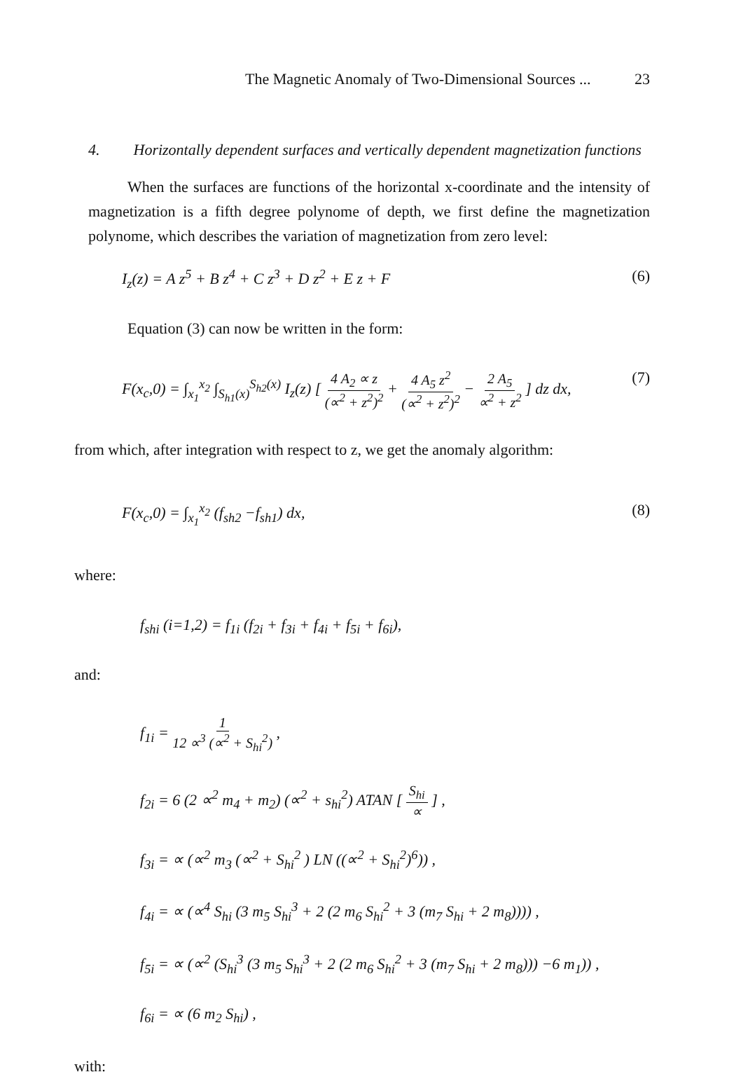The Magnetic Anomaly of Two-Dimensional Sources ... 23
4. Horizontally dependent surfaces and vertically dependent magnetization functions
When the surfaces are functions of the horizontal x-coordinate and the intensity of magnetization is a fifth degree polynome of depth, we first define the magnetization polynome, which describes the variation of magnetization from zero level:
I<sub>z</sub>(z) = A z<sup>5</sup> + B z<sup>4</sup> + C z<sup>3</sup> + D z<sup>2</sup> + E z + F (6)
Equation (3) can now be written in the form:
F(x<sub>c</sub>,0) = ∫<sub>x<sub>1</sub></sub><sup>x<sub>2</sub></sup> ∫<sub>S<sub>h1</sub>(x)</sub><sup>S<sub>h2</sub>(x)</sup> I<sub>z</sub>(z) [ 4 A<sub>2</sub> ∝ z (∝<sup>2</sup> + z<sup>2</sup>)<sup>2</sup> + 4 A<sub>5</sub> z<sup>2</sup> (∝<sup>2</sup> + z<sup>2</sup>)<sup>2</sup> − 2 A<sub>5</sub> ∝<sup>2</sup> + z<sup>2</sup> ] dz dx, (7)
from which, after integration with respect to z, we get the anomaly algorithm:
F(x<sub>c</sub>,0) = ∫<sub>x<sub>1</sub></sub><sup>x<sub>2</sub></sup> (f<sub>sh2</sub> −f<sub>sh1</sub>) dx, (8)
where:
f<sub>shi</sub> (i=1,2) = f<sub>1i</sub> (f<sub>2i</sub> + f<sub>3i</sub> + f<sub>4i</sub> + f<sub>5i</sub> + f<sub>6i</sub>),
and:
f<sub>1i</sub> = 1 12 ∝<sup>3</sup> (∝<sup>2</sup> + S<sub>hi</sub><sup>2</sup>) ,
f<sub>2i</sub> = 6 (2 ∝<sup>2</sup> m<sub>4</sub> + m<sub>2</sub>) (∝<sup>2</sup> + s<sub>hi</sub><sup>2</sup>) ATAN [ S<sub>hi</sub> ∝ ] ,
f<sub>3i</sub> = ∝ (∝<sup>2</sup> m<sub>3</sub> (∝<sup>2</sup> + S<sub>hi</sub><sup>2</sup> ) LN ((∝<sup>2</sup> + S<sub>hi</sub><sup>2</sup>)<sup>6</sup>)) ,
f<sub>4i</sub> = ∝ (∝<sup>4</sup> S<sub>hi</sub> (3 m<sub>5</sub> S<sub>hi</sub><sup>3</sup> + 2 (2 m<sub>6</sub> S<sub>hi</sub><sup>2</sup> + 3 (m<sub>7</sub> S<sub>hi</sub> + 2 m<sub>8</sub>)))) ,
f<sub>5i</sub> = ∝ (∝<sup>2</sup> (S<sub>hi</sub><sup>3</sup> (3 m<sub>5</sub> S<sub>hi</sub><sup>3</sup> + 2 (2 m<sub>6</sub> S<sub>hi</sub><sup>2</sup> + 3 (m<sub>7</sub> S<sub>hi</sub> + 2 m<sub>8</sub>))) −6 m<sub>1</sub>)) ,
f<sub>6i</sub> = ∝ (6 m<sub>2</sub> S<sub>hi</sub>) ,
with: